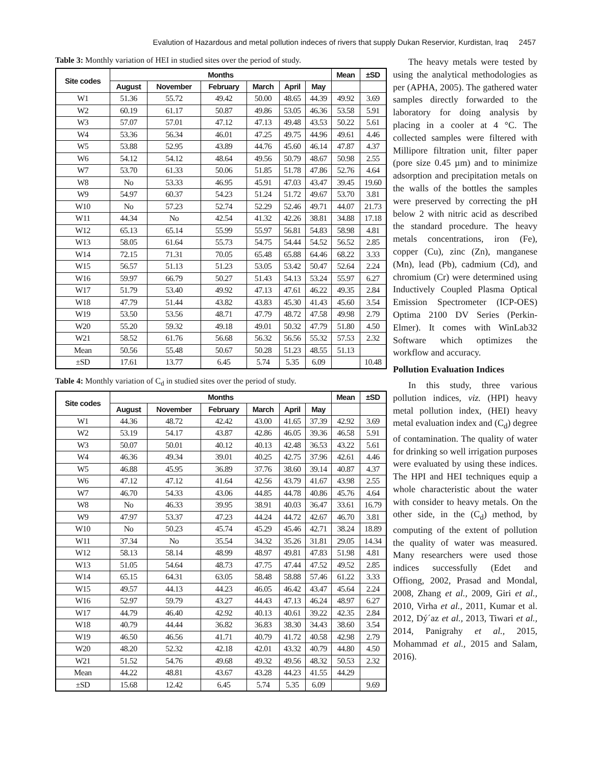Evalution of Hazardous and metal pollution indeces of rivers that supply Dukan Reservior, Kurdistan, Iraq 2457
Table 3: Monthly variation of HEI in studied sites over the period of study.
| Site codes | Months | | | | | | Mean | ±SD |
| --- | --- | --- | --- | --- | --- | --- | --- | --- |
| | August | November | February | March | April | May | | |
| W1 | 51.36 | 55.72 | 49.42 | 50.00 | 48.65 | 44.39 | 49.92 | 3.69 |
| W2 | 60.19 | 61.17 | 50.87 | 49.86 | 53.05 | 46.36 | 53.58 | 5.91 |
| W3 | 57.07 | 57.01 | 47.12 | 47.13 | 49.48 | 43.53 | 50.22 | 5.61 |
| W4 | 53.36 | 56.34 | 46.01 | 47.25 | 49.75 | 44.96 | 49.61 | 4.46 |
| W5 | 53.88 | 52.95 | 43.89 | 44.76 | 45.60 | 46.14 | 47.87 | 4.37 |
| W6 | 54.12 | 54.12 | 48.64 | 49.56 | 50.79 | 48.67 | 50.98 | 2.55 |
| W7 | 53.70 | 61.33 | 50.06 | 51.85 | 51.78 | 47.86 | 52.76 | 4.64 |
| W8 | No | 53.33 | 46.95 | 45.91 | 47.03 | 43.47 | 39.45 | 19.60 |
| W9 | 54.97 | 60.37 | 54.23 | 51.24 | 51.72 | 49.67 | 53.70 | 3.81 |
| W10 | No | 57.23 | 52.74 | 52.29 | 52.46 | 49.71 | 44.07 | 21.73 |
| W11 | 44.34 | No | 42.54 | 41.32 | 42.26 | 38.81 | 34.88 | 17.18 |
| W12 | 65.13 | 65.14 | 55.99 | 55.97 | 56.81 | 54.83 | 58.98 | 4.81 |
| W13 | 58.05 | 61.64 | 55.73 | 54.75 | 54.44 | 54.52 | 56.52 | 2.85 |
| W14 | 72.15 | 71.31 | 70.05 | 65.48 | 65.88 | 64.46 | 68.22 | 3.33 |
| W15 | 56.57 | 51.13 | 51.23 | 53.05 | 53.42 | 50.47 | 52.64 | 2.24 |
| W16 | 59.97 | 66.79 | 50.27 | 51.43 | 54.13 | 53.24 | 55.97 | 6.27 |
| W17 | 51.79 | 53.40 | 49.92 | 47.13 | 47.61 | 46.22 | 49.35 | 2.84 |
| W18 | 47.79 | 51.44 | 43.82 | 43.83 | 45.30 | 41.43 | 45.60 | 3.54 |
| W19 | 53.50 | 53.56 | 48.71 | 47.79 | 48.72 | 47.58 | 49.98 | 2.79 |
| W20 | 55.20 | 59.32 | 49.18 | 49.01 | 50.32 | 47.79 | 51.80 | 4.50 |
| W21 | 58.52 | 61.76 | 56.68 | 56.32 | 56.56 | 55.32 | 57.53 | 2.32 |
| Mean | 50.56 | 55.48 | 50.67 | 50.28 | 51.23 | 48.55 | 51.13 | |
| ±SD | 17.61 | 13.77 | 6.45 | 5.74 | 5.35 | 6.09 | | 10.48 |
Table 4: Monthly variation of C<sub>d</sub> in studied sites over the period of study.
| Site codes | Months | | | | | | Mean | ±SD |
| --- | --- | --- | --- | --- | --- | --- | --- | --- |
| | August | November | February | March | April | May | | |
| W1 | 44.36 | 48.72 | 42.42 | 43.00 | 41.65 | 37.39 | 42.92 | 3.69 |
| W2 | 53.19 | 54.17 | 43.87 | 42.86 | 46.05 | 39.36 | 46.58 | 5.91 |
| W3 | 50.07 | 50.01 | 40.12 | 40.13 | 42.48 | 36.53 | 43.22 | 5.61 |
| W4 | 46.36 | 49.34 | 39.01 | 40.25 | 42.75 | 37.96 | 42.61 | 4.46 |
| W5 | 46.88 | 45.95 | 36.89 | 37.76 | 38.60 | 39.14 | 40.87 | 4.37 |
| W6 | 47.12 | 47.12 | 41.64 | 42.56 | 43.79 | 41.67 | 43.98 | 2.55 |
| W7 | 46.70 | 54.33 | 43.06 | 44.85 | 44.78 | 40.86 | 45.76 | 4.64 |
| W8 | No | 46.33 | 39.95 | 38.91 | 40.03 | 36.47 | 33.61 | 16.79 |
| W9 | 47.97 | 53.37 | 47.23 | 44.24 | 44.72 | 42.67 | 46.70 | 3.81 |
| W10 | No | 50.23 | 45.74 | 45.29 | 45.46 | 42.71 | 38.24 | 18.89 |
| W11 | 37.34 | No | 35.54 | 34.32 | 35.26 | 31.81 | 29.05 | 14.34 |
| W12 | 58.13 | 58.14 | 48.99 | 48.97 | 49.81 | 47.83 | 51.98 | 4.81 |
| W13 | 51.05 | 54.64 | 48.73 | 47.75 | 47.44 | 47.52 | 49.52 | 2.85 |
| W14 | 65.15 | 64.31 | 63.05 | 58.48 | 58.88 | 57.46 | 61.22 | 3.33 |
| W15 | 49.57 | 44.13 | 44.23 | 46.05 | 46.42 | 43.47 | 45.64 | 2.24 |
| W16 | 52.97 | 59.79 | 43.27 | 44.43 | 47.13 | 46.24 | 48.97 | 6.27 |
| W17 | 44.79 | 46.40 | 42.92 | 40.13 | 40.61 | 39.22 | 42.35 | 2.84 |
| W18 | 40.79 | 44.44 | 36.82 | 36.83 | 38.30 | 34.43 | 38.60 | 3.54 |
| W19 | 46.50 | 46.56 | 41.71 | 40.79 | 41.72 | 40.58 | 42.98 | 2.79 |
| W20 | 48.20 | 52.32 | 42.18 | 42.01 | 43.32 | 40.79 | 44.80 | 4.50 |
| W21 | 51.52 | 54.76 | 49.68 | 49.32 | 49.56 | 48.32 | 50.53 | 2.32 |
| Mean | 44.22 | 48.81 | 43.67 | 43.28 | 44.23 | 41.55 | 44.29 | |
| ±SD | 15.68 | 12.42 | 6.45 | 5.74 | 5.35 | 6.09 | | 9.69 |
The heavy metals were tested by using the analytical methodologies as per (APHA, 2005). The gathered water samples directly forwarded to the laboratory for doing analysis by placing in a cooler at 4 °C. The collected samples were filtered with Millipore filtration unit, filter paper (pore size 0.45 µm) and to minimize adsorption and precipitation metals on the walls of the bottles the samples were preserved by correcting the pH below 2 with nitric acid as described the standard procedure. The heavy metals concentrations, iron (Fe), copper (Cu), zinc (Zn), manganese (Mn), lead (Pb), cadmium (Cd), and chromium (Cr) were determined using Inductively Coupled Plasma Optical Emission Spectrometer (ICP-OES) Optima 2100 DV Series (Perkin-Elmer). It comes with WinLab32 Software which optimizes the workflow and accuracy.
Pollution Evaluation Indices
In this study, three various pollution indices, viz. (HPI) heavy metal pollution index, (HEI) heavy metal evaluation index and (C<sub>d</sub>) degree of contamination. The quality of water for drinking so well irrigation purposes were evaluated by using these indices. The HPI and HEI techniques equip a whole characteristic about the water with consider to heavy metals. On the other side, in the (C<sub>d</sub>) method, by computing of the extent of pollution the quality of water was measured. Many researchers were used those indices successfully (Edet and Offiong, 2002, Prasad and Mondal, 2008, Zhang et al., 2009, Giri et al., 2010, Virha et al., 2011, Kumar et al. 2012, Dý´az et al., 2013, Tiwari et al., 2014, Panigrahy et al., 2015, Mohammad et al., 2015 and Salam, 2016).